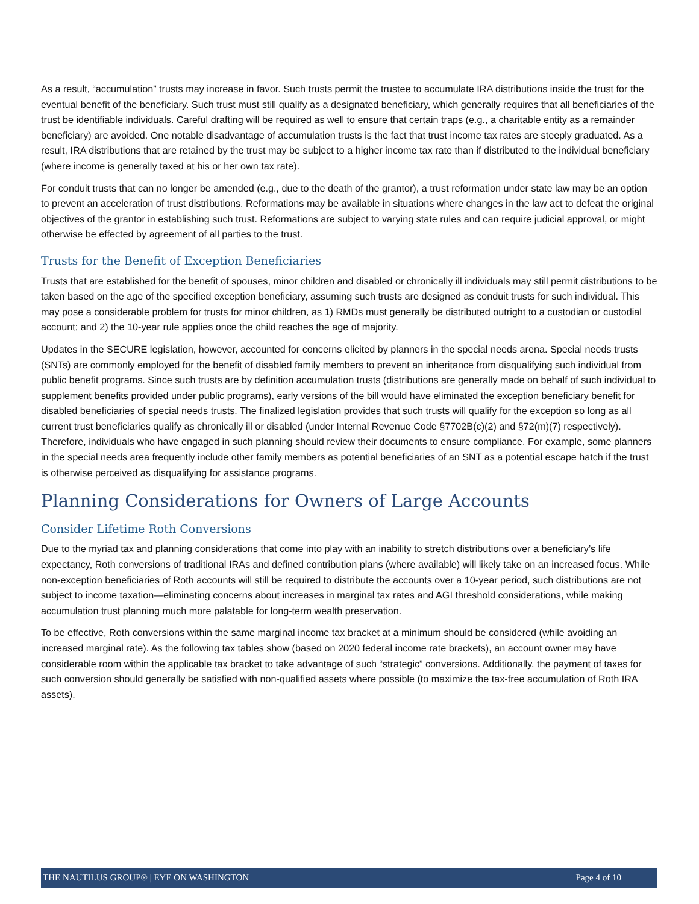As a result, “accumulation” trusts may increase in favor. Such trusts permit the trustee to accumulate IRA distributions inside the trust for the eventual benefit of the beneficiary. Such trust must still qualify as a designated beneficiary, which generally requires that all beneficiaries of the trust be identifiable individuals. Careful drafting will be required as well to ensure that certain traps (e.g., a charitable entity as a remainder beneficiary) are avoided. One notable disadvantage of accumulation trusts is the fact that trust income tax rates are steeply graduated. As a result, IRA distributions that are retained by the trust may be subject to a higher income tax rate than if distributed to the individual beneficiary (where income is generally taxed at his or her own tax rate).
For conduit trusts that can no longer be amended (e.g., due to the death of the grantor), a trust reformation under state law may be an option to prevent an acceleration of trust distributions. Reformations may be available in situations where changes in the law act to defeat the original objectives of the grantor in establishing such trust. Reformations are subject to varying state rules and can require judicial approval, or might otherwise be effected by agreement of all parties to the trust.
Trusts for the Benefit of Exception Beneficiaries
Trusts that are established for the benefit of spouses, minor children and disabled or chronically ill individuals may still permit distributions to be taken based on the age of the specified exception beneficiary, assuming such trusts are designed as conduit trusts for such individual. This may pose a considerable problem for trusts for minor children, as 1) RMDs must generally be distributed outright to a custodian or custodial account; and 2) the 10-year rule applies once the child reaches the age of majority.
Updates in the SECURE legislation, however, accounted for concerns elicited by planners in the special needs arena. Special needs trusts (SNTs) are commonly employed for the benefit of disabled family members to prevent an inheritance from disqualifying such individual from public benefit programs. Since such trusts are by definition accumulation trusts (distributions are generally made on behalf of such individual to supplement benefits provided under public programs), early versions of the bill would have eliminated the exception beneficiary benefit for disabled beneficiaries of special needs trusts. The finalized legislation provides that such trusts will qualify for the exception so long as all current trust beneficiaries qualify as chronically ill or disabled (under Internal Revenue Code §7702B(c)(2) and §72(m)(7) respectively). Therefore, individuals who have engaged in such planning should review their documents to ensure compliance. For example, some planners in the special needs area frequently include other family members as potential beneficiaries of an SNT as a potential escape hatch if the trust is otherwise perceived as disqualifying for assistance programs.
Planning Considerations for Owners of Large Accounts
Consider Lifetime Roth Conversions
Due to the myriad tax and planning considerations that come into play with an inability to stretch distributions over a beneficiary’s life expectancy, Roth conversions of traditional IRAs and defined contribution plans (where available) will likely take on an increased focus. While non-exception beneficiaries of Roth accounts will still be required to distribute the accounts over a 10-year period, such distributions are not subject to income taxation—eliminating concerns about increases in marginal tax rates and AGI threshold considerations, while making accumulation trust planning much more palatable for long-term wealth preservation.
To be effective, Roth conversions within the same marginal income tax bracket at a minimum should be considered (while avoiding an increased marginal rate). As the following tax tables show (based on 2020 federal income rate brackets), an account owner may have considerable room within the applicable tax bracket to take advantage of such “strategic” conversions. Additionally, the payment of taxes for such conversion should generally be satisfied with non-qualified assets where possible (to maximize the tax-free accumulation of Roth IRA assets).
THE NAUTILUS GROUP® | EYE ON WASHINGTON Page 4 of 10